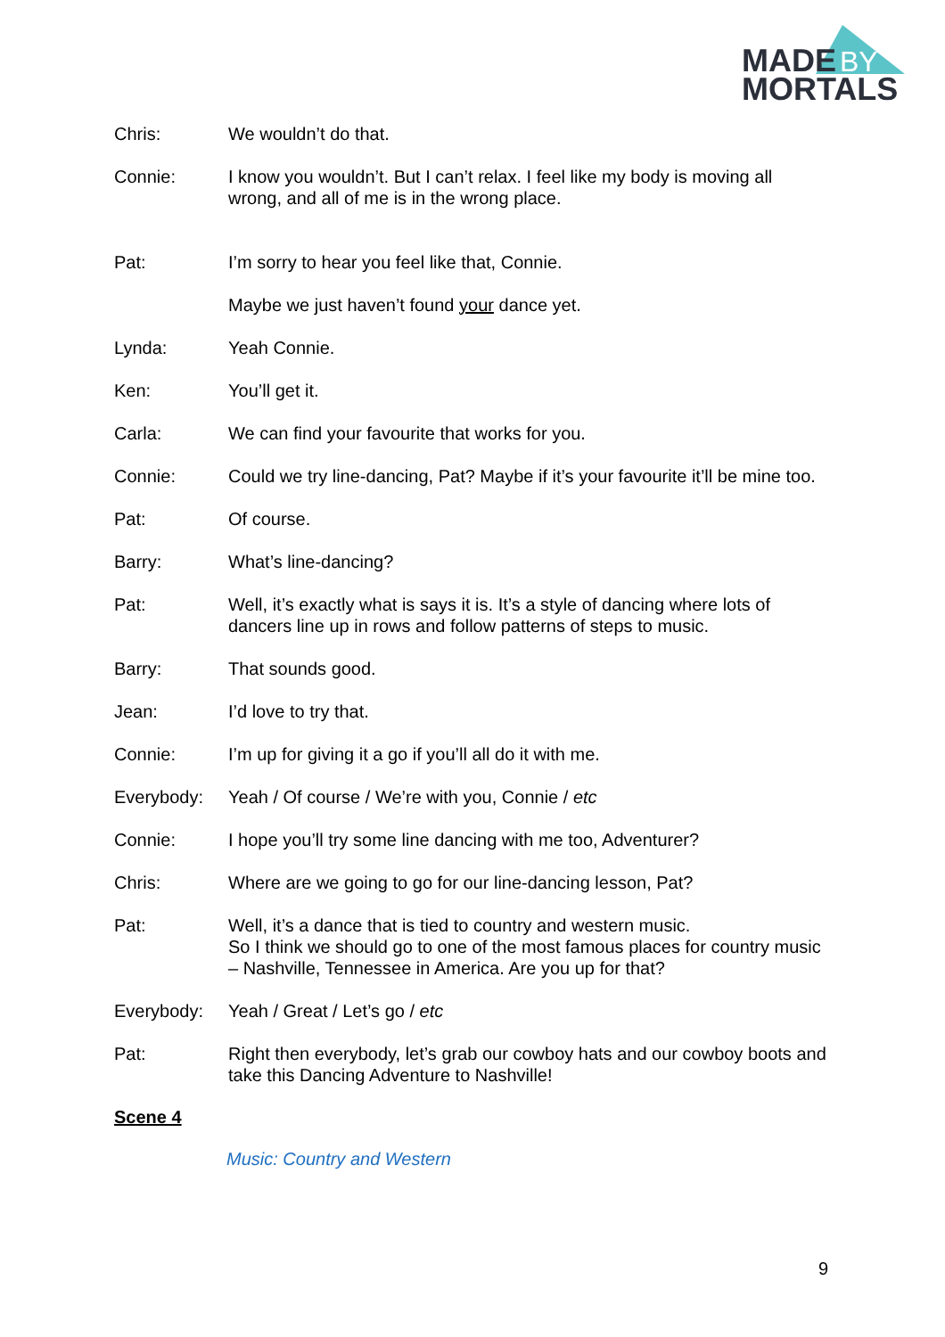MADE
BY
MORTALS
Chris: We wouldn’t do that.
Connie: I know you wouldn’t. But I can’t relax. I feel like my body is moving all wrong, and all of me is in the wrong place.
Pat: I’m sorry to hear you feel like that, Connie.
Maybe we just haven’t found your dance yet.
Lynda: Yeah Connie.
Ken: You’ll get it.
Carla: We can find your favourite that works for you.
Connie: Could we try line-dancing, Pat? Maybe if it’s your favourite it’ll be mine too.
Pat: Of course.
Barry: What’s line-dancing?
Pat: Well, it’s exactly what is says it is. It’s a style of dancing where lots of dancers line up in rows and follow patterns of steps to music.
Barry: That sounds good.
Jean: I’d love to try that.
Connie: I’m up for giving it a go if you’ll all do it with me.
Everybody: Yeah / Of course / We’re with you, Connie / etc
Connie: I hope you’ll try some line dancing with me too, Adventurer?
Chris: Where are we going to go for our line-dancing lesson, Pat?
Pat: Well, it’s a dance that is tied to country and western music.
So I think we should go to one of the most famous places for country music – Nashville, Tennessee in America. Are you up for that?
Everybody: Yeah / Great / Let’s go / etc
Pat: Right then everybody, let’s grab our cowboy hats and our cowboy boots and take this Dancing Adventure to Nashville!
Scene 4
Music: Country and Western
9